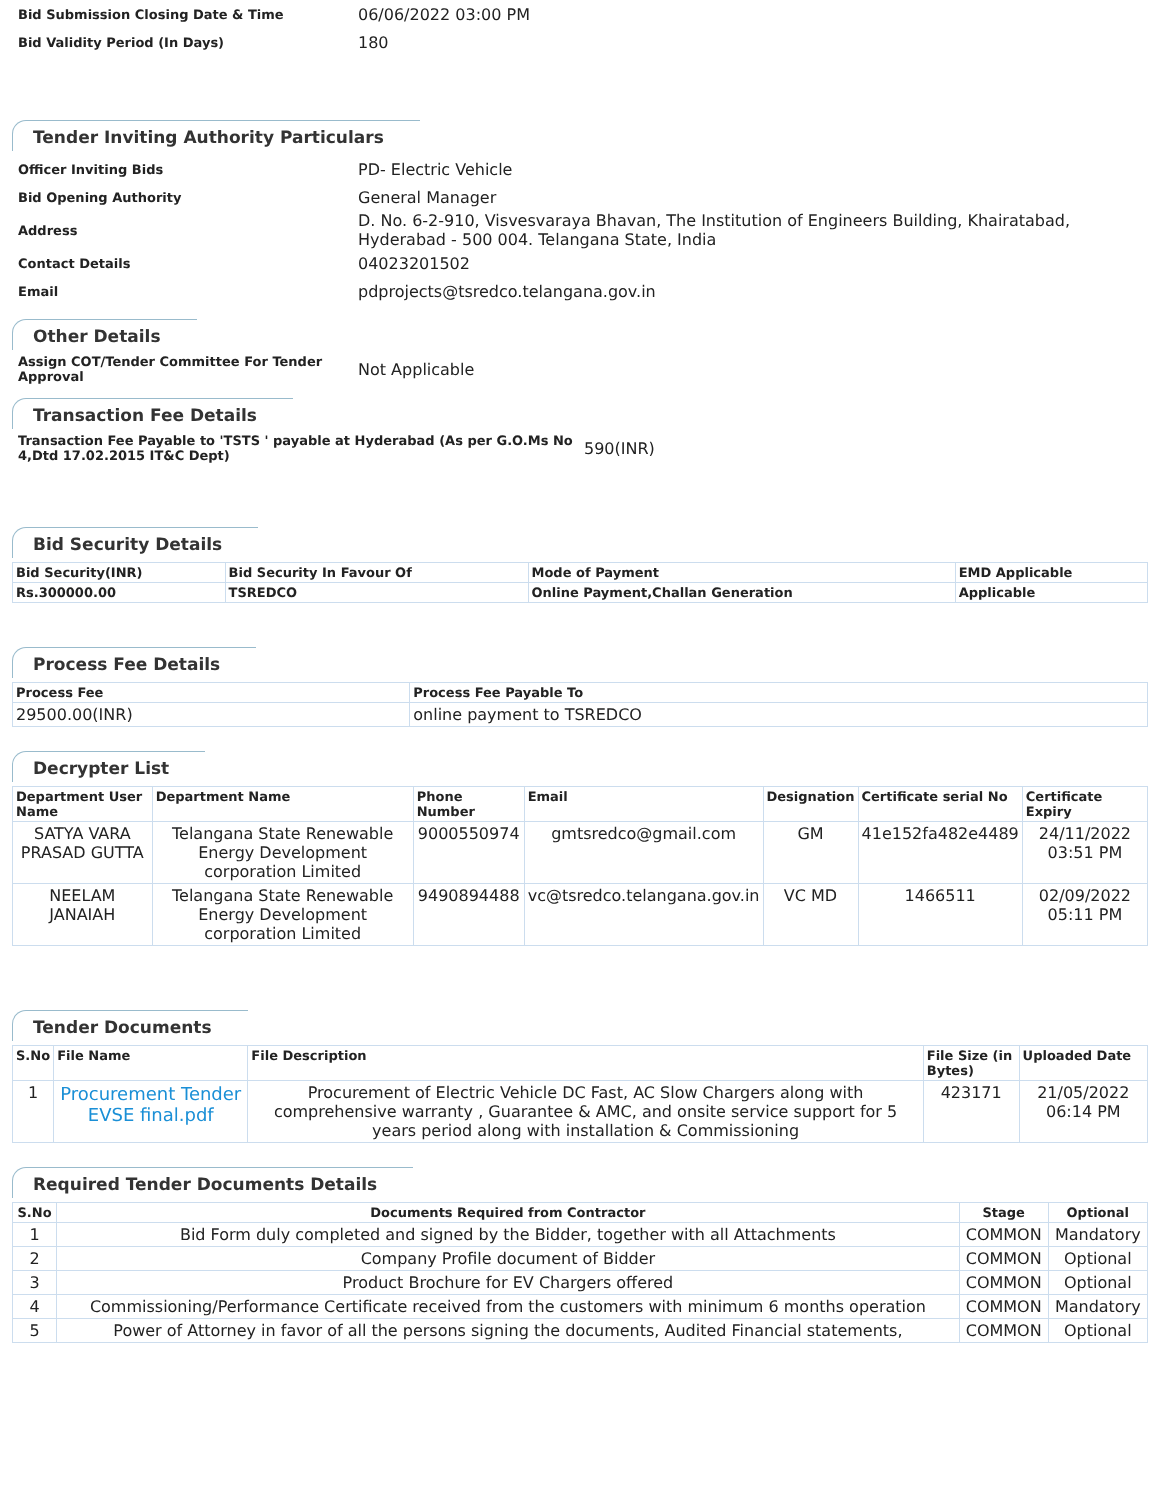Bid Submission Closing Date & Time
06/06/2022 03:00 PM
Bid Validity Period (In Days)
180
Tender Inviting Authority Particulars
Officer Inviting Bids
PD- Electric Vehicle
Bid Opening Authority
General Manager
Address
D. No. 6-2-910, Visvesvaraya Bhavan, The Institution of Engineers Building, Khairatabad, Hyderabad - 500 004. Telangana State, India
Contact Details
04023201502
Email
pdprojects@tsredco.telangana.gov.in
Other Details
Assign COT/Tender Committee For Tender Approval
Not Applicable
Transaction Fee Details
Transaction Fee Payable to 'TSTS ' payable at Hyderabad (As per G.O.Ms No 4,Dtd 17.02.2015 IT&C Dept)
590(INR)
Bid Security Details
| Bid Security(INR) | Bid Security In Favour Of | Mode of Payment | EMD Applicable |
| --- | --- | --- | --- |
| Rs.300000.00 | TSREDCO | Online Payment,Challan Generation | Applicable |
Process Fee Details
| Process Fee | Process Fee Payable To |
| --- | --- |
| 29500.00(INR) | online payment to TSREDCO |
Decrypter List
| Department User Name | Department Name | Phone Number | Email | Designation | Certificate serial No | Certificate Expiry |
| --- | --- | --- | --- | --- | --- | --- |
| SATYA VARA PRASAD GUTTA | Telangana State Renewable Energy Development corporation Limited | 9000550974 | gmtsredco@gmail.com | GM | 41e152fa482e4489 | 24/11/2022 03:51 PM |
| NEELAM JANAIAH | Telangana State Renewable Energy Development corporation Limited | 9490894488 | vc@tsredco.telangana.gov.in | VC MD | 1466511 | 02/09/2022 05:11 PM |
Tender Documents
| S.No | File Name | File Description | File Size (in Bytes) | Uploaded Date |
| --- | --- | --- | --- | --- |
| 1 | Procurement Tender EVSE final.pdf | Procurement of Electric Vehicle DC Fast, AC Slow Chargers along with comprehensive warranty , Guarantee & AMC, and onsite service support for 5 years period along with installation & Commissioning | 423171 | 21/05/2022 06:14 PM |
Required Tender Documents Details
| S.No | Documents Required from Contractor | Stage | Optional |
| --- | --- | --- | --- |
| 1 | Bid Form duly completed and signed by the Bidder, together with all Attachments | COMMON | Mandatory |
| 2 | Company Profile document of Bidder | COMMON | Optional |
| 3 | Product Brochure for EV Chargers offered | COMMON | Optional |
| 4 | Commissioning/Performance Certificate received from the customers with minimum 6 months operation | COMMON | Mandatory |
| 5 | Power of Attorney in favor of all the persons signing the documents, Audited Financial statements, | COMMON | Optional |